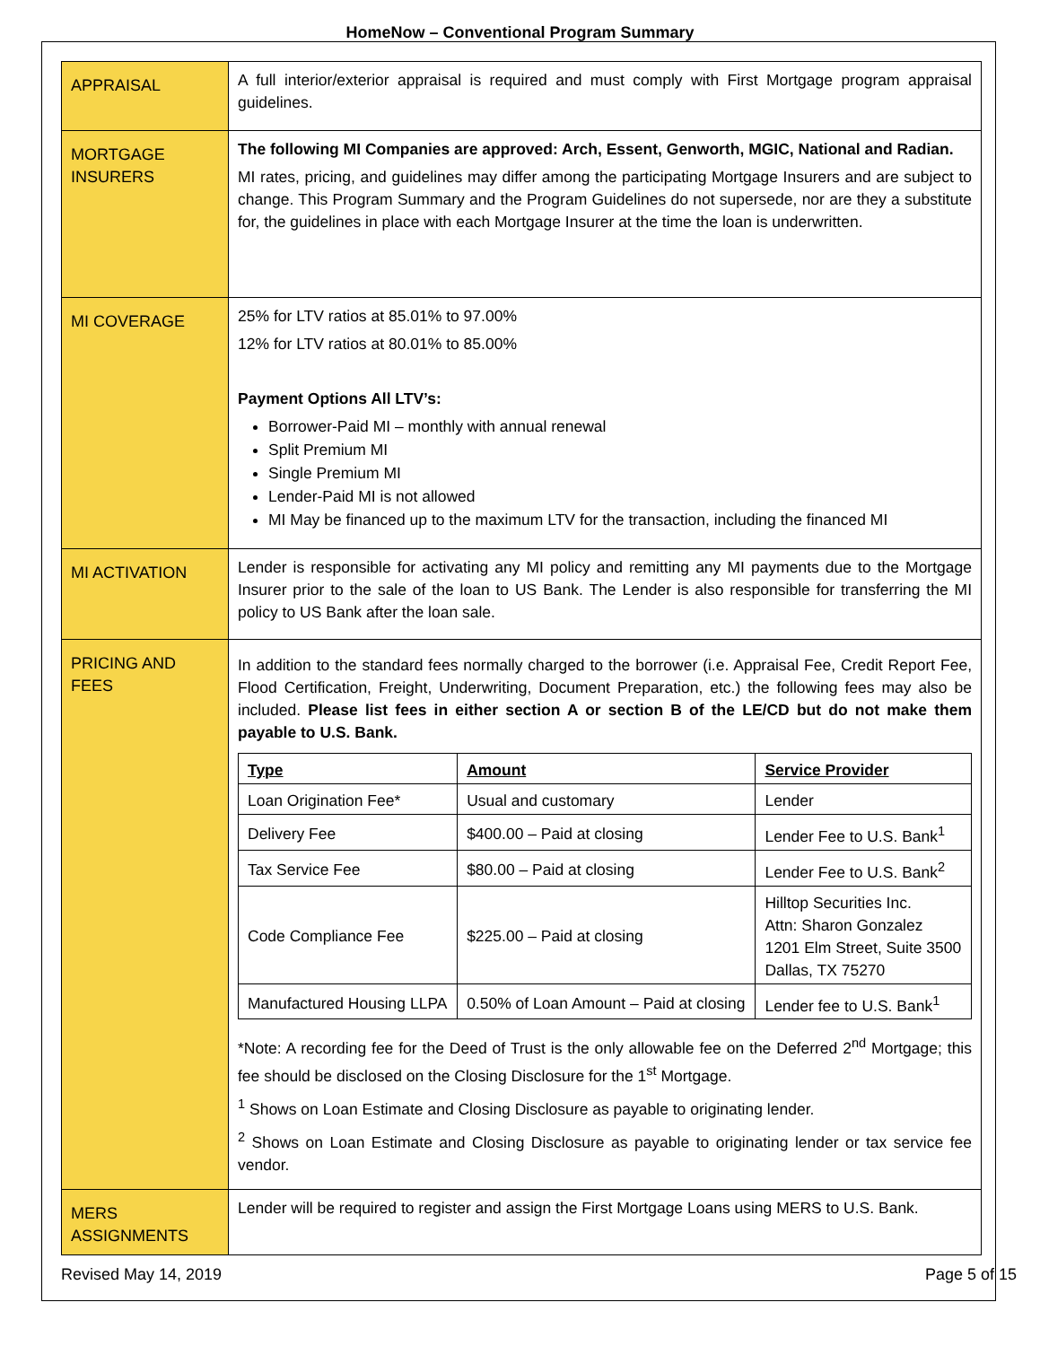HomeNow – Conventional Program Summary
| APPRAISAL | A full interior/exterior appraisal is required and must comply with First Mortgage program appraisal guidelines. |
| MORTGAGE INSURERS | The following MI Companies are approved: Arch, Essent, Genworth, MGIC, National and Radian. MI rates, pricing, and guidelines may differ among the participating Mortgage Insurers and are subject to change. This Program Summary and the Program Guidelines do not supersede, nor are they a substitute for, the guidelines in place with each Mortgage Insurer at the time the loan is underwritten. |
| MI COVERAGE | 25% for LTV ratios at 85.01% to 97.00% 12% for LTV ratios at 80.01% to 85.00% Payment Options All LTV’s: Borrower-Paid MI – monthly with annual renewal Split Premium MI Single Premium MI Lender-Paid MI is not allowed MI May be financed up to the maximum LTV for the transaction, including the financed MI |
| MI ACTIVATION | Lender is responsible for activating any MI policy and remitting any MI payments due to the Mortgage Insurer prior to the sale of the loan to US Bank. The Lender is also responsible for transferring the MI policy to US Bank after the loan sale. |
| PRICING AND FEES | In addition to the standard fees normally charged to the borrower (i.e. Appraisal Fee, Credit Report Fee, Flood Certification, Freight, Underwriting, Document Preparation, etc.) the following fees may also be included. Please list fees in either section A or section B of the LE/CD but do not make them payable to U.S. Bank. / Type / Amount / Service Provider / / --- / --- / --- / / Loan Origination Fee* / Usual and customary / Lender / / Delivery Fee / $400.00 – Paid at closing / Lender Fee to U.S. Bank<sup>1</sup> / / Tax Service Fee / $80.00 – Paid at closing / Lender Fee to U.S. Bank<sup>2</sup> / / Code Compliance Fee / $225.00 – Paid at closing / Hilltop Securities Inc. Attn: Sharon Gonzalez 1201 Elm Street, Suite 3500 Dallas, TX 75270 / / Manufactured Housing LLPA / 0.50% of Loan Amount – Paid at closing / Lender fee to U.S. Bank<sup>1</sup> / *Note: A recording fee for the Deed of Trust is the only allowable fee on the Deferred 2<sup>nd</sup> Mortgage; this fee should be disclosed on the Closing Disclosure for the 1<sup>st</sup> Mortgage. <sup>1</sup> Shows on Loan Estimate and Closing Disclosure as payable to originating lender. <sup>2</sup> Shows on Loan Estimate and Closing Disclosure as payable to originating lender or tax service fee vendor. |
| MERS ASSIGNMENTS | Lender will be required to register and assign the First Mortgage Loans using MERS to U.S. Bank. |
Revised May 14, 2019 Page 5 of 15